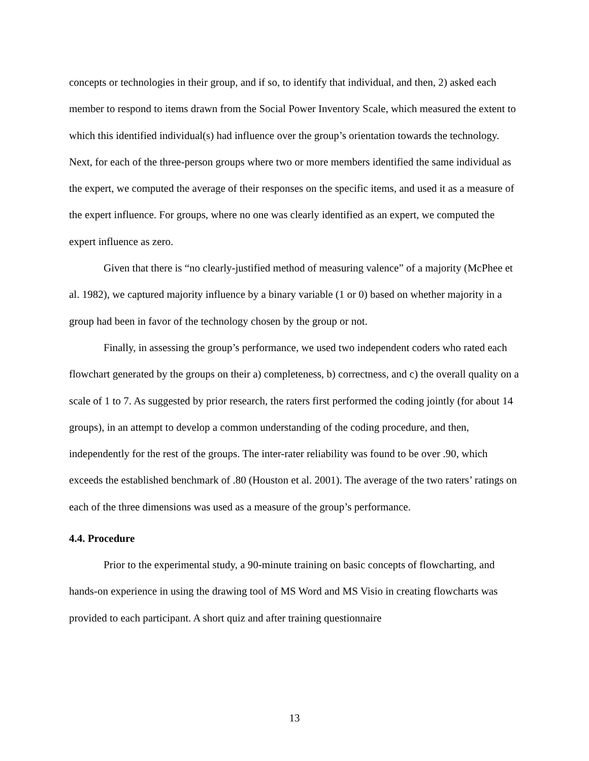concepts or technologies in their group, and if so, to identify that individual, and then, 2) asked each member to respond to items drawn from the Social Power Inventory Scale, which measured the extent to which this identified individual(s) had influence over the group’s orientation towards the technology. Next, for each of the three-person groups where two or more members identified the same individual as the expert, we computed the average of their responses on the specific items, and used it as a measure of the expert influence. For groups, where no one was clearly identified as an expert, we computed the expert influence as zero.
Given that there is “no clearly-justified method of measuring valence” of a majority (McPhee et al. 1982), we captured majority influence by a binary variable (1 or 0) based on whether majority in a group had been in favor of the technology chosen by the group or not.
Finally, in assessing the group’s performance, we used two independent coders who rated each flowchart generated by the groups on their a) completeness, b) correctness, and c) the overall quality on a scale of 1 to 7. As suggested by prior research, the raters first performed the coding jointly (for about 14 groups), in an attempt to develop a common understanding of the coding procedure, and then, independently for the rest of the groups. The inter-rater reliability was found to be over .90, which exceeds the established benchmark of .80 (Houston et al. 2001). The average of the two raters’ ratings on each of the three dimensions was used as a measure of the group’s performance.
4.4. Procedure
Prior to the experimental study, a 90-minute training on basic concepts of flowcharting, and hands-on experience in using the drawing tool of MS Word and MS Visio in creating flowcharts was provided to each participant. A short quiz and after training questionnaire
13